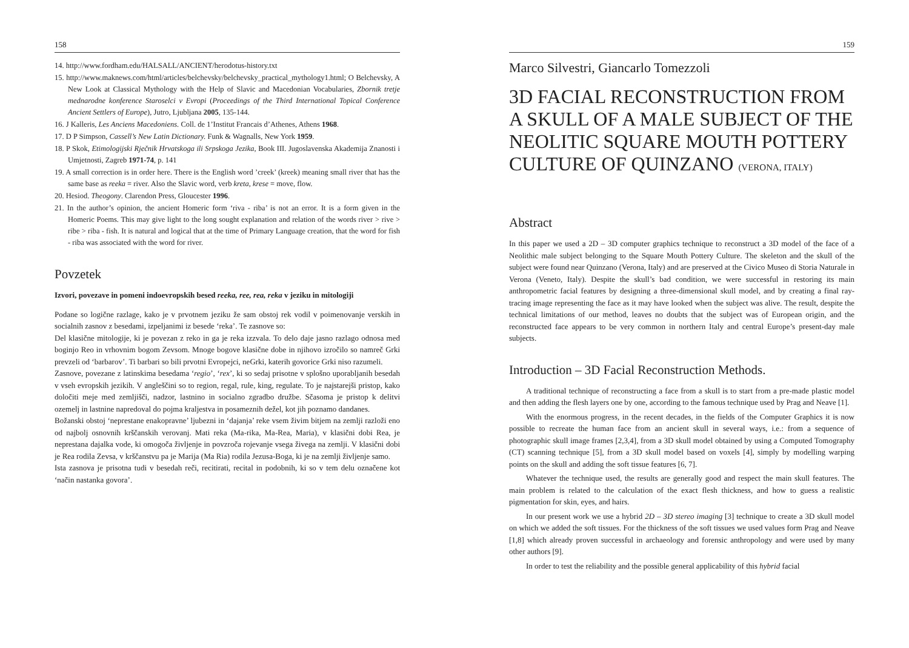158
14. http://www.fordham.edu/HALSALL/ANCIENT/herodotus-history.txt
15. http://www.maknews.com/html/articles/belchevsky/belchevsky_practical_mythology1.html; O Belchevsky, A New Look at Classical Mythology with the Help of Slavic and Macedonian Vocabularies, Zbornik tretje mednarodne konference Staroselci v Evropi (Proceedings of the Third International Topical Conference Ancient Settlers of Europe), Jutro, Ljubljana 2005, 135-144.
16. J Kalleris, Les Anciens Macedoniens. Coll. de 1’Institut Francais d’Athenes, Athens 1968.
17. D P Simpson, Cassell’s New Latin Dictionary. Funk & Wagnalls, New York 1959.
18. P Skok, Etimologijski Rječnik Hrvatskoga ili Srpskoga Jezika, Book III. Jugoslavenska Akademija Znanosti i Umjetnosti, Zagreb 1971-74, p. 141
19. A small correction is in order here. There is the English word ’creek’ (kreek) meaning small river that has the same base as reeka = river. Also the Slavic word, verb kreta, krese = move, flow.
20. Hesiod. Theogony. Clarendon Press, Gloucester 1996.
21. In the author’s opinion, the ancient Homeric form ‘riva - riba’ is not an error. It is a form given in the Homeric Poems. This may give light to the long sought explanation and relation of the words river > rive > ribe > riba - fish. It is natural and logical that at the time of Primary Language creation, that the word for fish - riba was associated with the word for river.
Povzetek
Izvori, povezave in pomeni indoevropskih besed reeka, ree, rea, reka v jeziku in mitologiji
Podane so logične razlage, kako je v prvotnem jeziku že sam obstoj rek vodil v poimenovanje verskih in socialnih zasnov z besedami, izpeljanimi iz besede ‘reka’. Te zasnove so:
Del klasične mitologije, ki je povezan z reko in ga je reka izzvala. To delo daje jasno razlago odnosa med boginjo Reo in vrhovnim bogom Zevsom. Mnoge bogove klasične dobe in njihovo izročilo so namreč Grki prevzeli od ‘barbarov’. Ti barbari so bili prvotni Evropejci, neGrki, katerih govorice Grki niso razumeli.
Zasnove, povezane z latinskima besedama ‘regio’, ‘rex’, ki so sedaj prisotne v splošno uporabljanih besedah v vseh evropskih jezikih. V angleščini so to region, regal, rule, king, regulate. To je najstarejši pristop, kako določiti meje med zemljišči, nadzor, lastnino in socialno zgradbo družbe. Sčasoma je pristop k delitvi ozemelj in lastnine napredoval do pojma kraljestva in posameznih dežel, kot jih poznamo dandanes.
Božanski obstoj ‘neprestane enakopravne’ ljubezni in ‘dajanja’ reke vsem živim bitjem na zemlji razloži eno od najbolj osnovnih krščanskih verovanj. Mati reka (Ma-rika, Ma-Rea, Maria), v klasični dobi Rea, je neprestana dajalka vode, ki omogoča življenje in povzroča rojevanje vsega živega na zemlji. V klasični dobi je Rea rodila Zevsa, v krščanstvu pa je Marija (Ma Ria) rodila Jezusa-Boga, ki je na zemlji življenje samo.
Ista zasnova je prisotna tudi v besedah reči, recitirati, recital in podobnih, ki so v tem delu označene kot ‘način nastanka govora’.
159
Marco Silvestri, Giancarlo Tomezzoli
3D FACIAL RECONSTRUCTION FROM A SKULL OF A MALE SUBJECT OF THE NEOLITIC SQUARE MOUTH POTTERY CULTURE OF QUINZANO (VERONA, ITALY)
Abstract
In this paper we used a 2D – 3D computer graphics technique to reconstruct a 3D model of the face of a Neolithic male subject belonging to the Square Mouth Pottery Culture. The skeleton and the skull of the subject were found near Quinzano (Verona, Italy) and are preserved at the Civico Museo di Storia Naturale in Verona (Veneto, Italy). Despite the skull’s bad condition, we were successful in restoring its main anthropometric facial features by designing a three-dimensional skull model, and by creating a final ray-tracing image representing the face as it may have looked when the subject was alive. The result, despite the technical limitations of our method, leaves no doubts that the subject was of European origin, and the reconstructed face appears to be very common in northern Italy and central Europe’s present-day male subjects.
Introduction – 3D Facial Reconstruction Methods.
A traditional technique of reconstructing a face from a skull is to start from a pre-made plastic model and then adding the flesh layers one by one, according to the famous technique used by Prag and Neave [1].
With the enormous progress, in the recent decades, in the fields of the Computer Graphics it is now possible to recreate the human face from an ancient skull in several ways, i.e.: from a sequence of photographic skull image frames [2,3,4], from a 3D skull model obtained by using a Computed Tomography (CT) scanning technique [5], from a 3D skull model based on voxels [4], simply by modelling warping points on the skull and adding the soft tissue features [6, 7].
Whatever the technique used, the results are generally good and respect the main skull features. The main problem is related to the calculation of the exact flesh thickness, and how to guess a realistic pigmentation for skin, eyes, and hairs.
In our present work we use a hybrid 2D – 3D stereo imaging [3] technique to create a 3D skull model on which we added the soft tissues. For the thickness of the soft tissues we used values form Prag and Neave [1,8] which already proven successful in archaeology and forensic anthropology and were used by many other authors [9].
In order to test the reliability and the possible general applicability of this hybrid facial